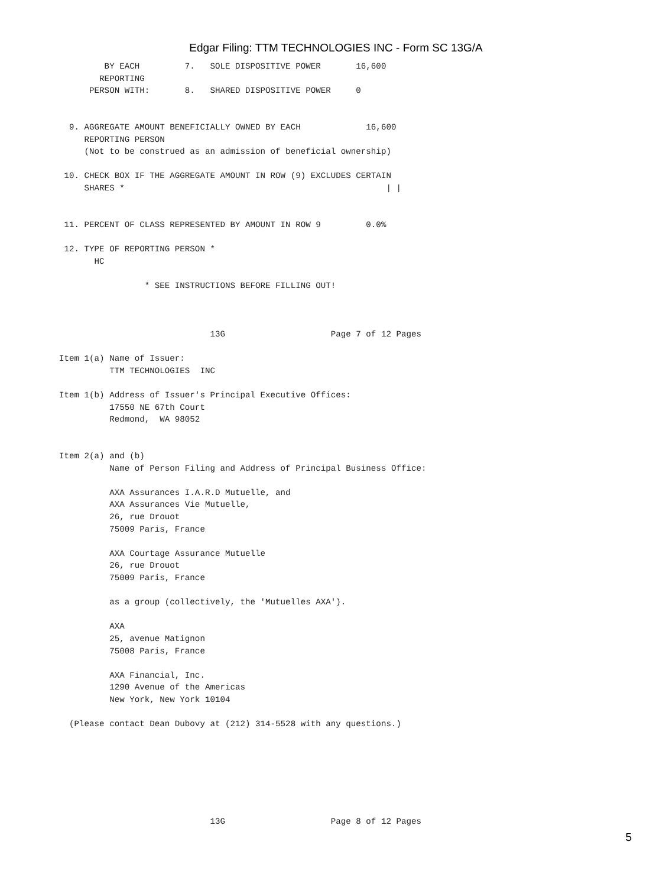Edgar Filing: TTM TECHNOLOGIES INC - Form SC 13G/A
         BY EACH         7.   SOLE DISPOSITIVE POWER       16,600
        REPORTING
      PERSON WITH:       8.   SHARED DISPOSITIVE POWER     0


  9. AGGREGATE AMOUNT BENEFICIALLY OWNED BY EACH             16,600
     REPORTING PERSON
     (Not to be construed as an admission of beneficial ownership)

 10. CHECK BOX IF THE AGGREGATE AMOUNT IN ROW (9) EXCLUDES CERTAIN
     SHARES *                                                    | |


 11. PERCENT OF CLASS REPRESENTED BY AMOUNT IN ROW 9         0.0%

 12. TYPE OF REPORTING PERSON *
       HC

                 * SEE INSTRUCTIONS BEFORE FILLING OUT!



                              13G                     Page 7 of 12 Pages

Item 1(a) Name of Issuer:
          TTM TECHNOLOGIES  INC

Item 1(b) Address of Issuer's Principal Executive Offices:
          17550 NE 67th Court
          Redmond,  WA 98052


Item 2(a) and (b)
          Name of Person Filing and Address of Principal Business Office:

          AXA Assurances I.A.R.D Mutuelle, and
          AXA Assurances Vie Mutuelle,
          26, rue Drouot
          75009 Paris, France

          AXA Courtage Assurance Mutuelle
          26, rue Drouot
          75009 Paris, France

          as a group (collectively, the 'Mutuelles AXA').

          AXA
          25, avenue Matignon
          75008 Paris, France

          AXA Financial, Inc.
          1290 Avenue of the Americas
          New York, New York 10104

  (Please contact Dean Dubovy at (212) 314-5528 with any questions.)







                              13G                     Page 8 of 12 Pages
5